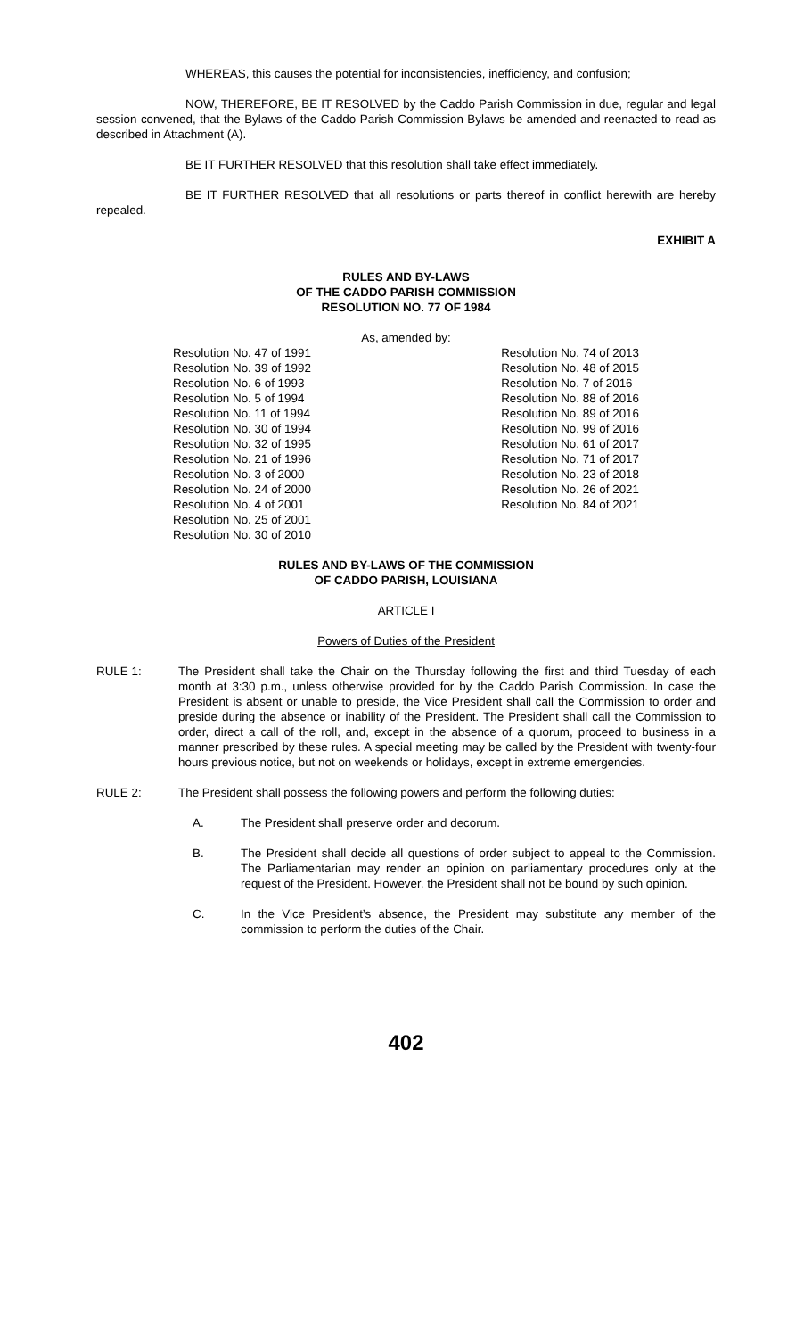WHEREAS, this causes the potential for inconsistencies, inefficiency, and confusion;
NOW, THEREFORE, BE IT RESOLVED by the Caddo Parish Commission in due, regular and legal session convened, that the Bylaws of the Caddo Parish Commission Bylaws be amended and reenacted to read as described in Attachment (A).
BE IT FURTHER RESOLVED that this resolution shall take effect immediately.
BE IT FURTHER RESOLVED that all resolutions or parts thereof in conflict herewith are hereby repealed.
EXHIBIT A
RULES AND BY-LAWS
OF THE CADDO PARISH COMMISSION
RESOLUTION NO. 77 OF 1984
As, amended by:
Resolution No. 47 of 1991
Resolution No. 39 of 1992
Resolution No. 6 of 1993
Resolution No. 5 of 1994
Resolution No. 11 of 1994
Resolution No. 30 of 1994
Resolution No. 32 of 1995
Resolution No. 21 of 1996
Resolution No. 3 of 2000
Resolution No. 24 of 2000
Resolution No. 4 of 2001
Resolution No. 25 of 2001
Resolution No. 30 of 2010
Resolution No. 74 of 2013
Resolution No. 48 of 2015
Resolution No. 7 of 2016
Resolution No. 88 of 2016
Resolution No. 89 of 2016
Resolution No. 99 of 2016
Resolution No. 61 of 2017
Resolution No. 71 of 2017
Resolution No. 23 of 2018
Resolution No. 26 of 2021
Resolution No. 84 of 2021
RULES AND BY-LAWS OF THE COMMISSION
OF CADDO PARISH, LOUISIANA
ARTICLE I
Powers of Duties of the President
RULE 1: The President shall take the Chair on the Thursday following the first and third Tuesday of each month at 3:30 p.m., unless otherwise provided for by the Caddo Parish Commission. In case the President is absent or unable to preside, the Vice President shall call the Commission to order and preside during the absence or inability of the President. The President shall call the Commission to order, direct a call of the roll, and, except in the absence of a quorum, proceed to business in a manner prescribed by these rules. A special meeting may be called by the President with twenty-four hours previous notice, but not on weekends or holidays, except in extreme emergencies.
RULE 2: The President shall possess the following powers and perform the following duties:
A. The President shall preserve order and decorum.
B. The President shall decide all questions of order subject to appeal to the Commission. The Parliamentarian may render an opinion on parliamentary procedures only at the request of the President. However, the President shall not be bound by such opinion.
C. In the Vice President’s absence, the President may substitute any member of the commission to perform the duties of the Chair.
402